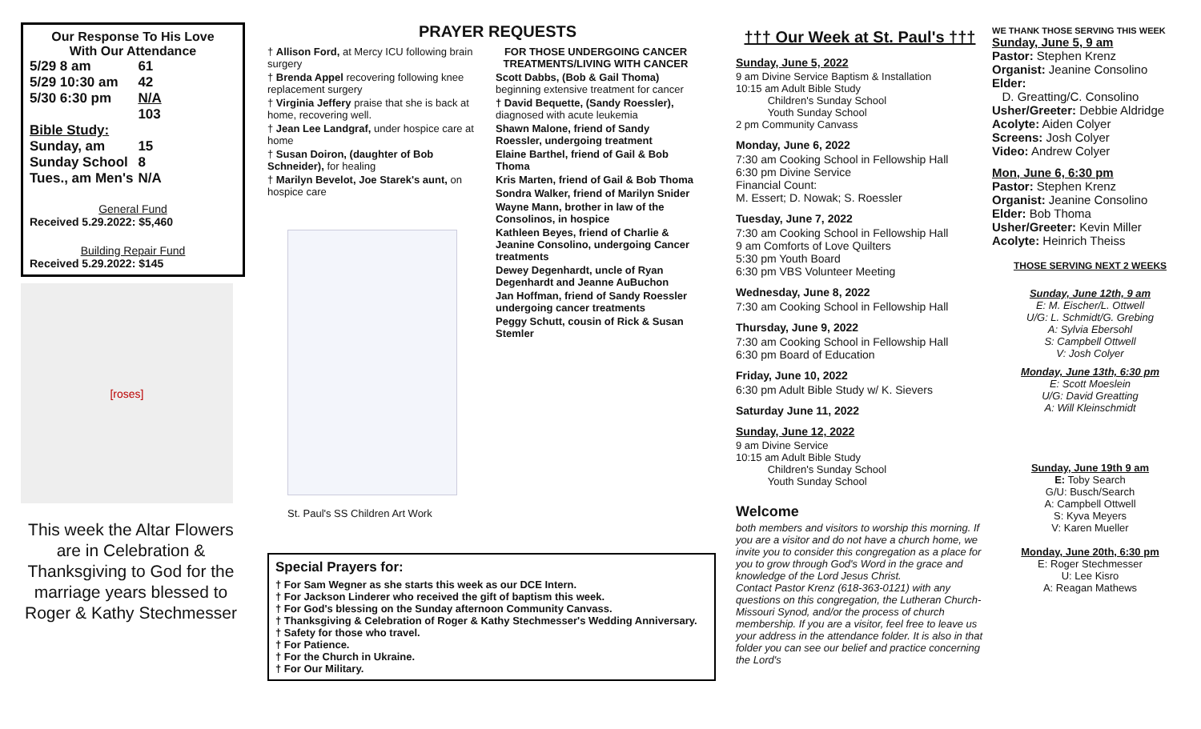Our Response To His Love
With Our Attendance
| 5/29 8 am | 61 |
| 5/29 10:30 am | 42 |
| 5/30 6:30 pm | N/A |
| | 103 |
| Bible Study: | |
| Sunday, am | 15 |
| Sunday School | 8 |
| Tues., am Men's | N/A |
General Fund
Received 5.29.2022: $5,460
Building Repair Fund
Received 5.29.2022: $145
[roses]
This week the Altar Flowers are in Celebration & Thanksgiving to God for the marriage years blessed to Roger & Kathy Stechmesser
PRAYER REQUESTS
† Allison Ford, at Mercy ICU following brain surgery
† Brenda Appel recovering following knee replacement surgery
† Virginia Jeffery praise that she is back at home, recovering well.
† Jean Lee Landgraf, under hospice care at home
† Susan Doiron, (daughter of Bob Schneider), for healing
† Marilyn Bevelot, Joe Starek's aunt, on hospice care
St. Paul's SS Children Art Work
FOR THOSE UNDERGOING CANCER TREATMENTS/LIVING WITH CANCER
Scott Dabbs, (Bob & Gail Thoma) beginning extensive treatment for cancer
† David Bequette, (Sandy Roessler), diagnosed with acute leukemia
Shawn Malone, friend of Sandy Roessler, undergoing treatment
Elaine Barthel, friend of Gail & Bob Thoma
Kris Marten, friend of Gail & Bob Thoma
Sondra Walker, friend of Marilyn Snider
Wayne Mann, brother in law of the Consolinos, in hospice
Kathleen Beyes, friend of Charlie & Jeanine Consolino, undergoing Cancer treatments
Dewey Degenhardt, uncle of Ryan Degenhardt and Jeanne AuBuchon
Jan Hoffman, friend of Sandy Roessler undergoing cancer treatments
Peggy Schutt, cousin of Rick & Susan Stemler
Special Prayers for:
† For Sam Wegner as she starts this week as our DCE Intern.
† For Jackson Linderer who received the gift of baptism this week.
† For God's blessing on the Sunday afternoon Community Canvass.
† Thanksgiving & Celebration of Roger & Kathy Stechmesser's Wedding Anniversary.
† Safety for those who travel.
† For Patience.
† For the Church in Ukraine.
† For Our Military.
††† Our Week at St. Paul's †††
Sunday, June 5, 2022
9 am Divine Service Baptism & Installation
10:15 am Adult Bible Study
Children's Sunday School
Youth Sunday School
2 pm Community Canvass
Monday, June 6, 2022
7:30 am Cooking School in Fellowship Hall
6:30 pm Divine Service
Financial Count:
M. Essert; D. Nowak; S. Roessler
Tuesday, June 7, 2022
7:30 am Cooking School in Fellowship Hall
9 am Comforts of Love Quilters
5:30 pm Youth Board
6:30 pm VBS Volunteer Meeting
Wednesday, June 8, 2022
7:30 am Cooking School in Fellowship Hall
Thursday, June 9, 2022
7:30 am Cooking School in Fellowship Hall
6:30 pm Board of Education
Friday, June 10, 2022
6:30 pm Adult Bible Study w/ K. Sievers
Saturday June 11, 2022
Sunday, June 12, 2022
9 am Divine Service
10:15 am Adult Bible Study
Children's Sunday School
Youth Sunday School
Welcome
both members and visitors to worship this morning. If you are a visitor and do not have a church home, we invite you to consider this congregation as a place for you to grow through God's Word in the grace and knowledge of the Lord Jesus Christ.
Contact Pastor Krenz (618-363-0121) with any questions on this congregation, the Lutheran Church-Missouri Synod, and/or the process of church membership. If you are a visitor, feel free to leave us your address in the attendance folder. It is also in that folder you can see our belief and practice concerning the Lord's
WE THANK THOSE SERVING THIS WEEK
Sunday, June 5, 9 am
Pastor: Stephen Krenz
Organist: Jeanine Consolino
Elder:
D. Greatting/C. Consolino
Usher/Greeter: Debbie Aldridge
Acolyte: Aiden Colyer
Screens: Josh Colyer
Video: Andrew Colyer
Mon, June 6, 6:30 pm
Pastor: Stephen Krenz
Organist: Jeanine Consolino
Elder: Bob Thoma
Usher/Greeter: Kevin Miller
Acolyte: Heinrich Theiss
THOSE SERVING NEXT 2 WEEKS
Sunday, June 12th, 9 am
E: M. Eischer/L. Ottwell
U/G: L. Schmidt/G. Grebing
A: Sylvia Ebersohl
S: Campbell Ottwell
V: Josh Colyer
Monday, June 13th, 6:30 pm
E: Scott Moeslein
U/G: David Greatting
A: Will Kleinschmidt
Sunday, June 19th 9 am
E: Toby Search
G/U: Busch/Search
A: Campbell Ottwell
S: Kyva Meyers
V: Karen Mueller
Monday, June 20th, 6:30 pm
E: Roger Stechmesser
U: Lee Kisro
A: Reagan Mathews